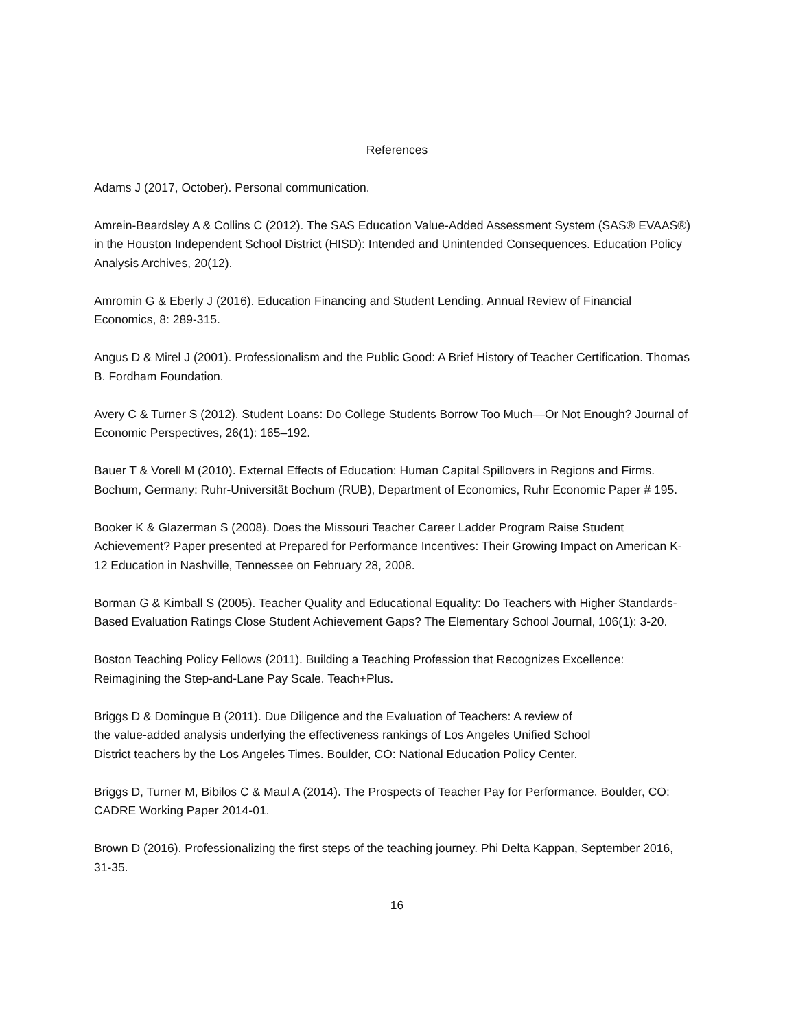References
Adams J (2017, October). Personal communication.
Amrein-Beardsley A & Collins C (2012). The SAS Education Value-Added Assessment System (SAS® EVAAS®) in the Houston Independent School District (HISD): Intended and Unintended Consequences. Education Policy Analysis Archives, 20(12).
Amromin G & Eberly J (2016). Education Financing and Student Lending. Annual Review of Financial Economics, 8: 289-315.
Angus D & Mirel J (2001). Professionalism and the Public Good: A Brief History of Teacher Certification. Thomas B. Fordham Foundation.
Avery C & Turner S (2012). Student Loans: Do College Students Borrow Too Much—Or Not Enough? Journal of Economic Perspectives, 26(1): 165–192.
Bauer T & Vorell M (2010). External Effects of Education: Human Capital Spillovers in Regions and Firms. Bochum, Germany: Ruhr-Universität Bochum (RUB), Department of Economics, Ruhr Economic Paper # 195.
Booker K & Glazerman S (2008). Does the Missouri Teacher Career Ladder Program Raise Student Achievement? Paper presented at Prepared for Performance Incentives: Their Growing Impact on American K-12 Education in Nashville, Tennessee on February 28, 2008.
Borman G & Kimball S (2005). Teacher Quality and Educational Equality: Do Teachers with Higher Standards-Based Evaluation Ratings Close Student Achievement Gaps? The Elementary School Journal, 106(1): 3-20.
Boston Teaching Policy Fellows (2011). Building a Teaching Profession that Recognizes Excellence: Reimagining the Step-and-Lane Pay Scale. Teach+Plus.
Briggs D & Domingue B (2011). Due Diligence and the Evaluation of Teachers: A review of
the value-added analysis underlying the effectiveness rankings of Los Angeles Unified School
District teachers by the Los Angeles Times. Boulder, CO: National Education Policy Center.
Briggs D, Turner M, Bibilos C & Maul A (2014). The Prospects of Teacher Pay for Performance. Boulder, CO: CADRE Working Paper 2014-01.
Brown D (2016). Professionalizing the first steps of the teaching journey. Phi Delta Kappan, September 2016, 31-35.
16